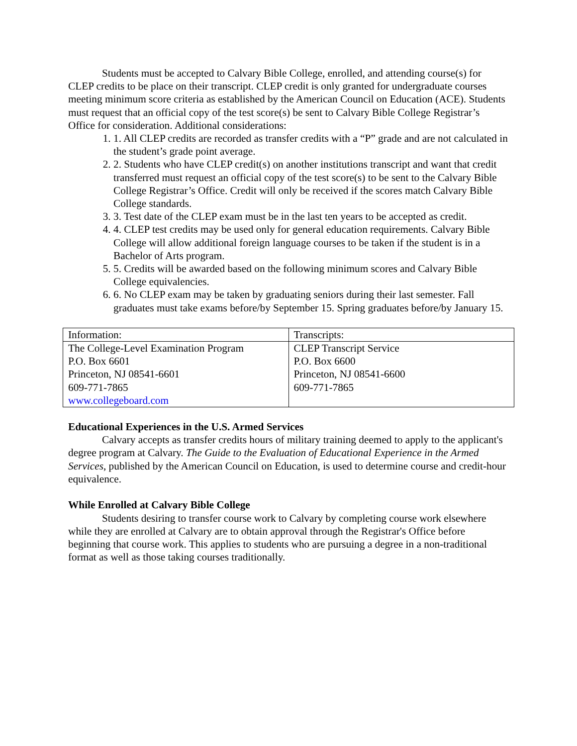Students must be accepted to Calvary Bible College, enrolled, and attending course(s) for CLEP credits to be place on their transcript. CLEP credit is only granted for undergraduate courses meeting minimum score criteria as established by the American Council on Education (ACE). Students must request that an official copy of the test score(s) be sent to Calvary Bible College Registrar’s Office for consideration. Additional considerations:
1. 1. All CLEP credits are recorded as transfer credits with a “P” grade and are not calculated in the student’s grade point average.
2. 2. Students who have CLEP credit(s) on another institutions transcript and want that credit transferred must request an official copy of the test score(s) to be sent to the Calvary Bible College Registrar’s Office. Credit will only be received if the scores match Calvary Bible College standards.
3. 3. Test date of the CLEP exam must be in the last ten years to be accepted as credit.
4. 4. CLEP test credits may be used only for general education requirements. Calvary Bible College will allow additional foreign language courses to be taken if the student is in a Bachelor of Arts program.
5. 5. Credits will be awarded based on the following minimum scores and Calvary Bible College equivalencies.
6. 6. No CLEP exam may be taken by graduating seniors during their last semester. Fall graduates must take exams before/by September 15. Spring graduates before/by January 15.
| Information: | Transcripts: |
| The College-Level Examination Program P.O. Box 6601 Princeton, NJ 08541-6601 609-771-7865 www.collegeboard.com | CLEP Transcript Service P.O. Box 6600 Princeton, NJ 08541-6600 609-771-7865 |
Educational Experiences in the U.S. Armed Services
Calvary accepts as transfer credits hours of military training deemed to apply to the applicant's degree program at Calvary. The Guide to the Evaluation of Educational Experience in the Armed Services, published by the American Council on Education, is used to determine course and credit-hour equivalence.
While Enrolled at Calvary Bible College
Students desiring to transfer course work to Calvary by completing course work elsewhere while they are enrolled at Calvary are to obtain approval through the Registrar's Office before beginning that course work. This applies to students who are pursuing a degree in a non-traditional format as well as those taking courses traditionally.